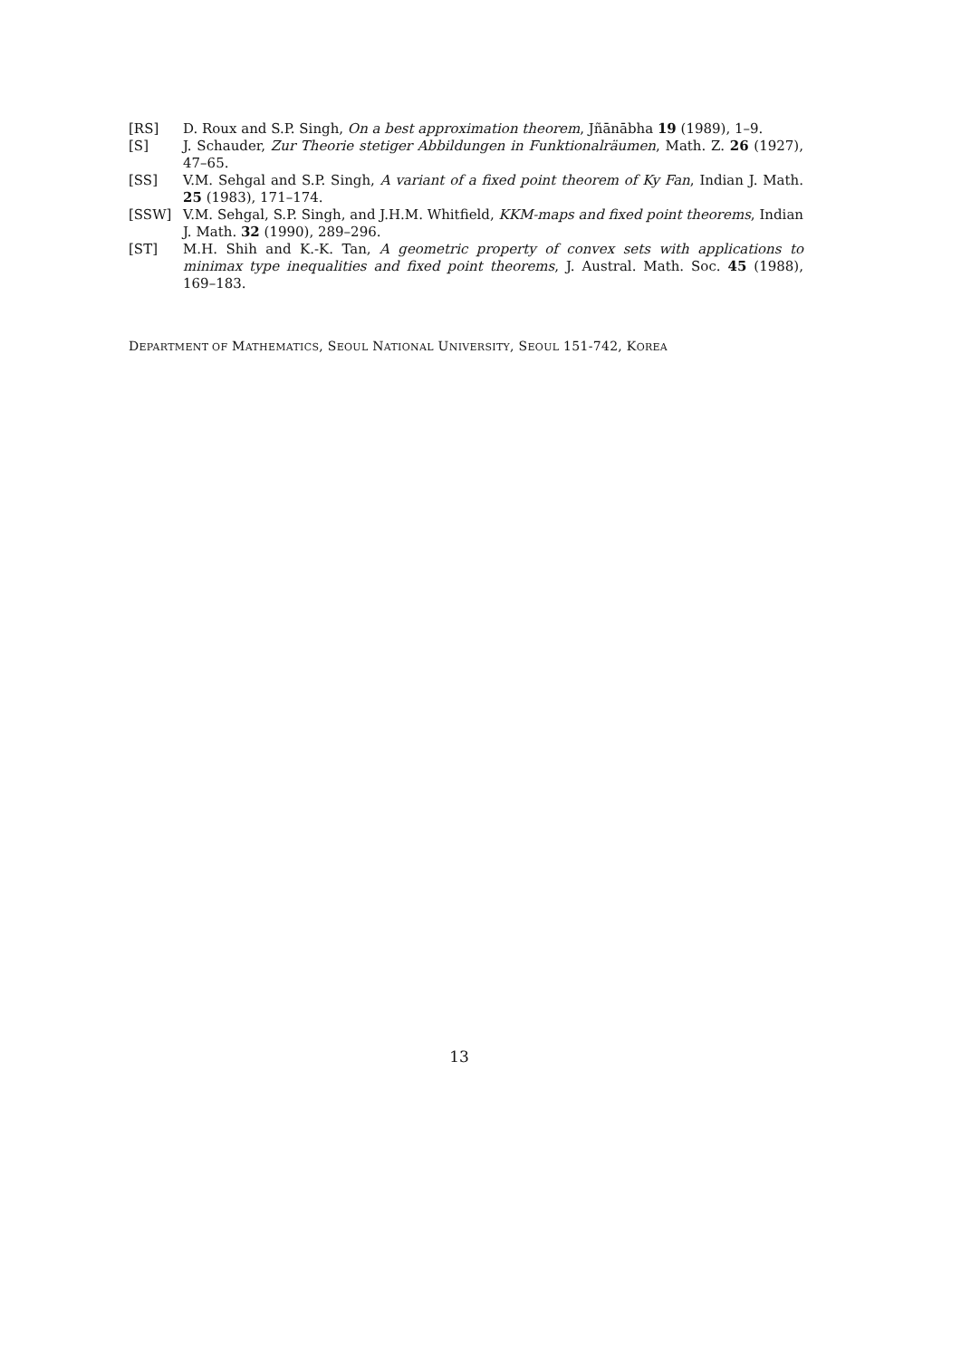[RS] D. Roux and S.P. Singh, On a best approximation theorem, Jñānābha 19 (1989), 1–9.
[S] J. Schauder, Zur Theorie stetiger Abbildungen in Funktionalräumen, Math. Z. 26 (1927), 47–65.
[SS] V.M. Sehgal and S.P. Singh, A variant of a fixed point theorem of Ky Fan, Indian J. Math. 25 (1983), 171–174.
[SSW] V.M. Sehgal, S.P. Singh, and J.H.M. Whitfield, KKM-maps and fixed point theorems, Indian J. Math. 32 (1990), 289–296.
[ST] M.H. Shih and K.-K. Tan, A geometric property of convex sets with applications to minimax type inequalities and fixed point theorems, J. Austral. Math. Soc. 45 (1988), 169–183.
DEPARTMENT OF MATHEMATICS, SEOUL NATIONAL UNIVERSITY, SEOUL 151-742, KOREA
13